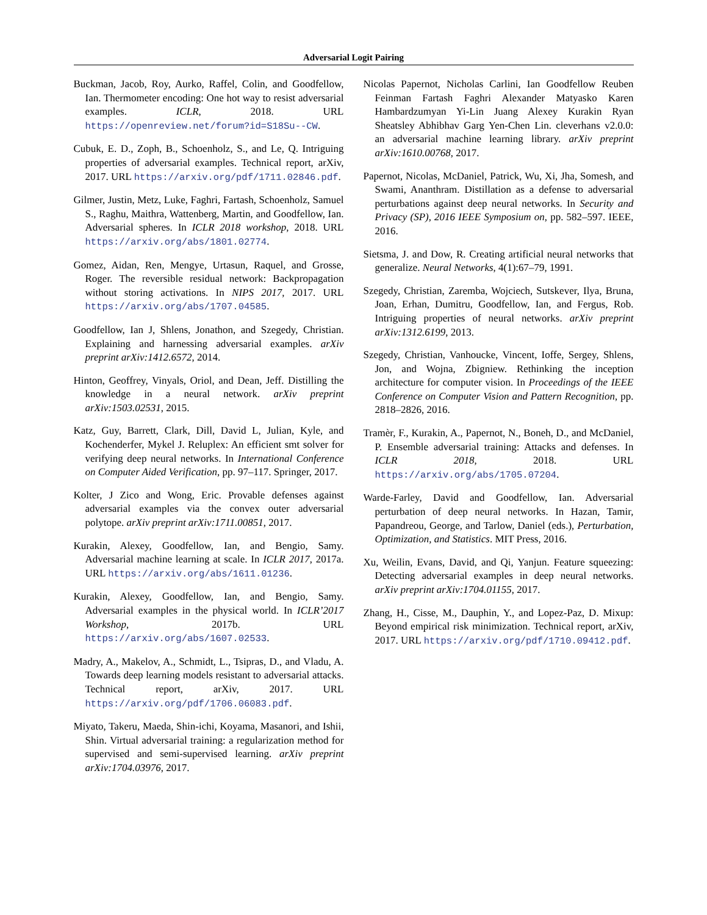Adversarial Logit Pairing
Buckman, Jacob, Roy, Aurko, Raffel, Colin, and Goodfellow, Ian. Thermometer encoding: One hot way to resist adversarial examples. ICLR, 2018. URL https://openreview.net/forum?id=S18Su--CW.
Cubuk, E. D., Zoph, B., Schoenholz, S., and Le, Q. Intriguing properties of adversarial examples. Technical report, arXiv, 2017. URL https://arxiv.org/pdf/1711.02846.pdf.
Gilmer, Justin, Metz, Luke, Faghri, Fartash, Schoenholz, Samuel S., Raghu, Maithra, Wattenberg, Martin, and Goodfellow, Ian. Adversarial spheres. In ICLR 2018 workshop, 2018. URL https://arxiv.org/abs/1801.02774.
Gomez, Aidan, Ren, Mengye, Urtasun, Raquel, and Grosse, Roger. The reversible residual network: Backpropagation without storing activations. In NIPS 2017, 2017. URL https://arxiv.org/abs/1707.04585.
Goodfellow, Ian J, Shlens, Jonathon, and Szegedy, Christian. Explaining and harnessing adversarial examples. arXiv preprint arXiv:1412.6572, 2014.
Hinton, Geoffrey, Vinyals, Oriol, and Dean, Jeff. Distilling the knowledge in a neural network. arXiv preprint arXiv:1503.02531, 2015.
Katz, Guy, Barrett, Clark, Dill, David L, Julian, Kyle, and Kochenderfer, Mykel J. Reluplex: An efficient smt solver for verifying deep neural networks. In International Conference on Computer Aided Verification, pp. 97–117. Springer, 2017.
Kolter, J Zico and Wong, Eric. Provable defenses against adversarial examples via the convex outer adversarial polytope. arXiv preprint arXiv:1711.00851, 2017.
Kurakin, Alexey, Goodfellow, Ian, and Bengio, Samy. Adversarial machine learning at scale. In ICLR 2017, 2017a. URL https://arxiv.org/abs/1611.01236.
Kurakin, Alexey, Goodfellow, Ian, and Bengio, Samy. Adversarial examples in the physical world. In ICLR’2017 Workshop, 2017b. URL https://arxiv.org/abs/1607.02533.
Madry, A., Makelov, A., Schmidt, L., Tsipras, D., and Vladu, A. Towards deep learning models resistant to adversarial attacks. Technical report, arXiv, 2017. URL https://arxiv.org/pdf/1706.06083.pdf.
Miyato, Takeru, Maeda, Shin-ichi, Koyama, Masanori, and Ishii, Shin. Virtual adversarial training: a regularization method for supervised and semi-supervised learning. arXiv preprint arXiv:1704.03976, 2017.
Nicolas Papernot, Nicholas Carlini, Ian Goodfellow Reuben Feinman Fartash Faghri Alexander Matyasko Karen Hambardzumyan Yi-Lin Juang Alexey Kurakin Ryan Sheatsley Abhibhav Garg Yen-Chen Lin. cleverhans v2.0.0: an adversarial machine learning library. arXiv preprint arXiv:1610.00768, 2017.
Papernot, Nicolas, McDaniel, Patrick, Wu, Xi, Jha, Somesh, and Swami, Ananthram. Distillation as a defense to adversarial perturbations against deep neural networks. In Security and Privacy (SP), 2016 IEEE Symposium on, pp. 582–597. IEEE, 2016.
Sietsma, J. and Dow, R. Creating artificial neural networks that generalize. Neural Networks, 4(1):67–79, 1991.
Szegedy, Christian, Zaremba, Wojciech, Sutskever, Ilya, Bruna, Joan, Erhan, Dumitru, Goodfellow, Ian, and Fergus, Rob. Intriguing properties of neural networks. arXiv preprint arXiv:1312.6199, 2013.
Szegedy, Christian, Vanhoucke, Vincent, Ioffe, Sergey, Shlens, Jon, and Wojna, Zbigniew. Rethinking the inception architecture for computer vision. In Proceedings of the IEEE Conference on Computer Vision and Pattern Recognition, pp. 2818–2826, 2016.
Tramèr, F., Kurakin, A., Papernot, N., Boneh, D., and McDaniel, P. Ensemble adversarial training: Attacks and defenses. In ICLR 2018, 2018. URL https://arxiv.org/abs/1705.07204.
Warde-Farley, David and Goodfellow, Ian. Adversarial perturbation of deep neural networks. In Hazan, Tamir, Papandreou, George, and Tarlow, Daniel (eds.), Perturbation, Optimization, and Statistics. MIT Press, 2016.
Xu, Weilin, Evans, David, and Qi, Yanjun. Feature squeezing: Detecting adversarial examples in deep neural networks. arXiv preprint arXiv:1704.01155, 2017.
Zhang, H., Cisse, M., Dauphin, Y., and Lopez-Paz, D. Mixup: Beyond empirical risk minimization. Technical report, arXiv, 2017. URL https://arxiv.org/pdf/1710.09412.pdf.